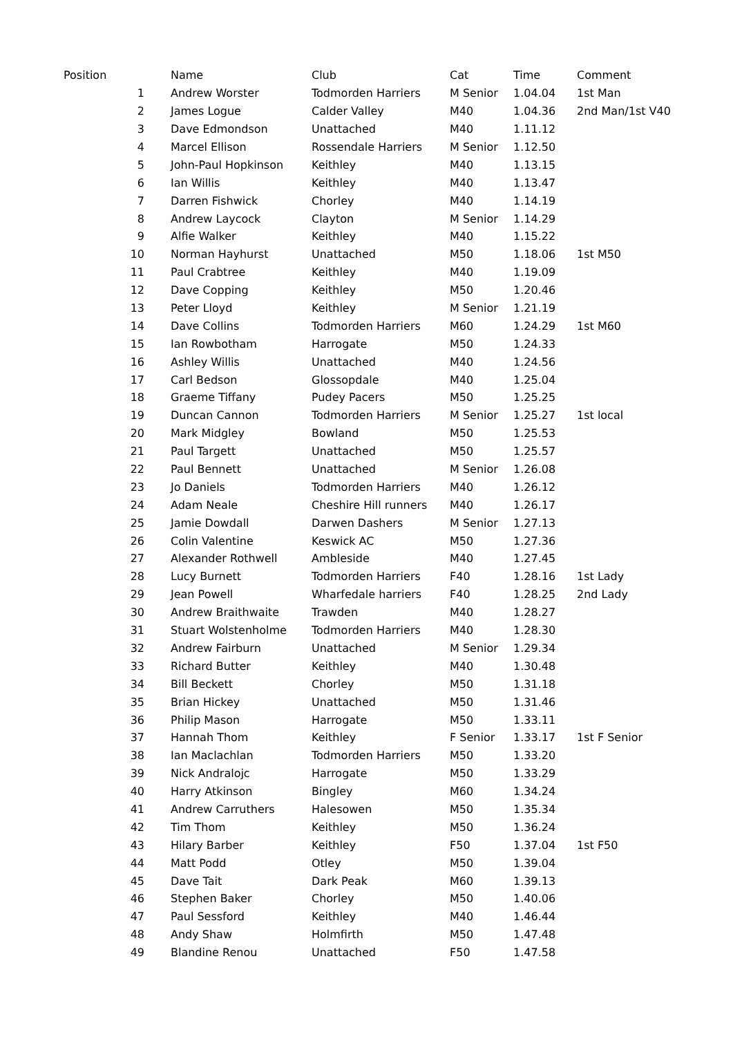| Position | Name | Club | Cat | Time | Comment |
| --- | --- | --- | --- | --- | --- |
| 1 | Andrew Worster | Todmorden Harriers | M Senior | 1.04.04 | 1st Man |
| 2 | James Logue | Calder Valley | M40 | 1.04.36 | 2nd Man/1st V40 |
| 3 | Dave Edmondson | Unattached | M40 | 1.11.12 | |
| 4 | Marcel Ellison | Rossendale Harriers | M Senior | 1.12.50 | |
| 5 | John-Paul Hopkinson | Keithley | M40 | 1.13.15 | |
| 6 | Ian Willis | Keithley | M40 | 1.13.47 | |
| 7 | Darren Fishwick | Chorley | M40 | 1.14.19 | |
| 8 | Andrew Laycock | Clayton | M Senior | 1.14.29 | |
| 9 | Alfie Walker | Keithley | M40 | 1.15.22 | |
| 10 | Norman Hayhurst | Unattached | M50 | 1.18.06 | 1st M50 |
| 11 | Paul Crabtree | Keithley | M40 | 1.19.09 | |
| 12 | Dave Copping | Keithley | M50 | 1.20.46 | |
| 13 | Peter Lloyd | Keithley | M Senior | 1.21.19 | |
| 14 | Dave Collins | Todmorden Harriers | M60 | 1.24.29 | 1st M60 |
| 15 | Ian Rowbotham | Harrogate | M50 | 1.24.33 | |
| 16 | Ashley Willis | Unattached | M40 | 1.24.56 | |
| 17 | Carl Bedson | Glossopdale | M40 | 1.25.04 | |
| 18 | Graeme Tiffany | Pudey Pacers | M50 | 1.25.25 | |
| 19 | Duncan Cannon | Todmorden Harriers | M Senior | 1.25.27 | 1st local |
| 20 | Mark Midgley | Bowland | M50 | 1.25.53 | |
| 21 | Paul Targett | Unattached | M50 | 1.25.57 | |
| 22 | Paul Bennett | Unattached | M Senior | 1.26.08 | |
| 23 | Jo Daniels | Todmorden Harriers | M40 | 1.26.12 | |
| 24 | Adam Neale | Cheshire Hill runners | M40 | 1.26.17 | |
| 25 | Jamie Dowdall | Darwen Dashers | M Senior | 1.27.13 | |
| 26 | Colin Valentine | Keswick AC | M50 | 1.27.36 | |
| 27 | Alexander Rothwell | Ambleside | M40 | 1.27.45 | |
| 28 | Lucy Burnett | Todmorden Harriers | F40 | 1.28.16 | 1st Lady |
| 29 | Jean Powell | Wharfedale harriers | F40 | 1.28.25 | 2nd Lady |
| 30 | Andrew Braithwaite | Trawden | M40 | 1.28.27 | |
| 31 | Stuart Wolstenholme | Todmorden Harriers | M40 | 1.28.30 | |
| 32 | Andrew Fairburn | Unattached | M Senior | 1.29.34 | |
| 33 | Richard Butter | Keithley | M40 | 1.30.48 | |
| 34 | Bill Beckett | Chorley | M50 | 1.31.18 | |
| 35 | Brian Hickey | Unattached | M50 | 1.31.46 | |
| 36 | Philip Mason | Harrogate | M50 | 1.33.11 | |
| 37 | Hannah Thom | Keithley | F Senior | 1.33.17 | 1st F Senior |
| 38 | Ian Maclachlan | Todmorden Harriers | M50 | 1.33.20 | |
| 39 | Nick Andralojc | Harrogate | M50 | 1.33.29 | |
| 40 | Harry Atkinson | Bingley | M60 | 1.34.24 | |
| 41 | Andrew Carruthers | Halesowen | M50 | 1.35.34 | |
| 42 | Tim Thom | Keithley | M50 | 1.36.24 | |
| 43 | Hilary Barber | Keithley | F50 | 1.37.04 | 1st F50 |
| 44 | Matt Podd | Otley | M50 | 1.39.04 | |
| 45 | Dave Tait | Dark Peak | M60 | 1.39.13 | |
| 46 | Stephen Baker | Chorley | M50 | 1.40.06 | |
| 47 | Paul Sessford | Keithley | M40 | 1.46.44 | |
| 48 | Andy Shaw | Holmfirth | M50 | 1.47.48 | |
| 49 | Blandine Renou | Unattached | F50 | 1.47.58 | |